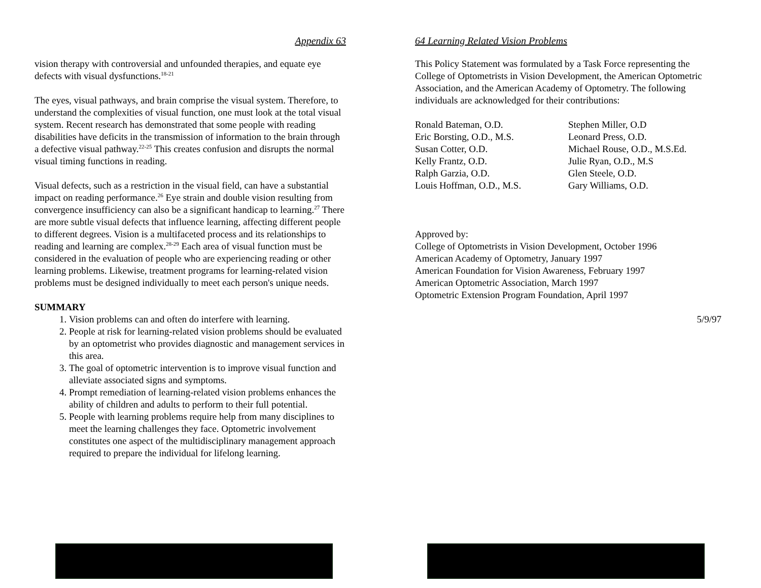Appendix 63
vision therapy with controversial and unfounded therapies, and equate eye defects with visual dysfunctions.<sup>18-21</sup>
The eyes, visual pathways, and brain comprise the visual system. Therefore, to understand the complexities of visual function, one must look at the total visual system. Recent research has demonstrated that some people with reading disabilities have deficits in the transmission of information to the brain through a defective visual pathway.<sup>22-25</sup> This creates confusion and disrupts the normal visual timing functions in reading.
Visual defects, such as a restriction in the visual field, can have a substantial impact on reading performance.<sup>26</sup> Eye strain and double vision resulting from convergence insufficiency can also be a significant handicap to learning.<sup>27</sup> There are more subtle visual defects that influence learning, affecting different people to different degrees. Vision is a multifaceted process and its relationships to reading and learning are complex.<sup>28-29</sup> Each area of visual function must be considered in the evaluation of people who are experiencing reading or other learning problems. Likewise, treatment programs for learning-related vision problems must be designed individually to meet each person's unique needs.
SUMMARY
1. Vision problems can and often do interfere with learning.
2. People at risk for learning-related vision problems should be evaluated by an optometrist who provides diagnostic and management services in this area.
3. The goal of optometric intervention is to improve visual function and alleviate associated signs and symptoms.
4. Prompt remediation of learning-related vision problems enhances the ability of children and adults to perform to their full potential.
5. People with learning problems require help from many disciplines to meet the learning challenges they face. Optometric involvement constitutes one aspect of the multidisciplinary management approach required to prepare the individual for lifelong learning.
64 Learning Related Vision Problems
This Policy Statement was formulated by a Task Force representing the College of Optometrists in Vision Development, the American Optometric Association, and the American Academy of Optometry. The following individuals are acknowledged for their contributions:
Ronald Bateman, O.D.
Eric Borsting, O.D., M.S.
Susan Cotter, O.D.
Kelly Frantz, O.D.
Ralph Garzia, O.D.
Louis Hoffman, O.D., M.S.
Stephen Miller, O.D
Leonard Press, O.D.
Michael Rouse, O.D., M.S.Ed.
Julie Ryan, O.D., M.S
Glen Steele, O.D.
Gary Williams, O.D.
Approved by:
College of Optometrists in Vision Development, October 1996
American Academy of Optometry, January 1997
American Foundation for Vision Awareness, February 1997
American Optometric Association, March 1997
Optometric Extension Program Foundation, April 1997
5/9/97